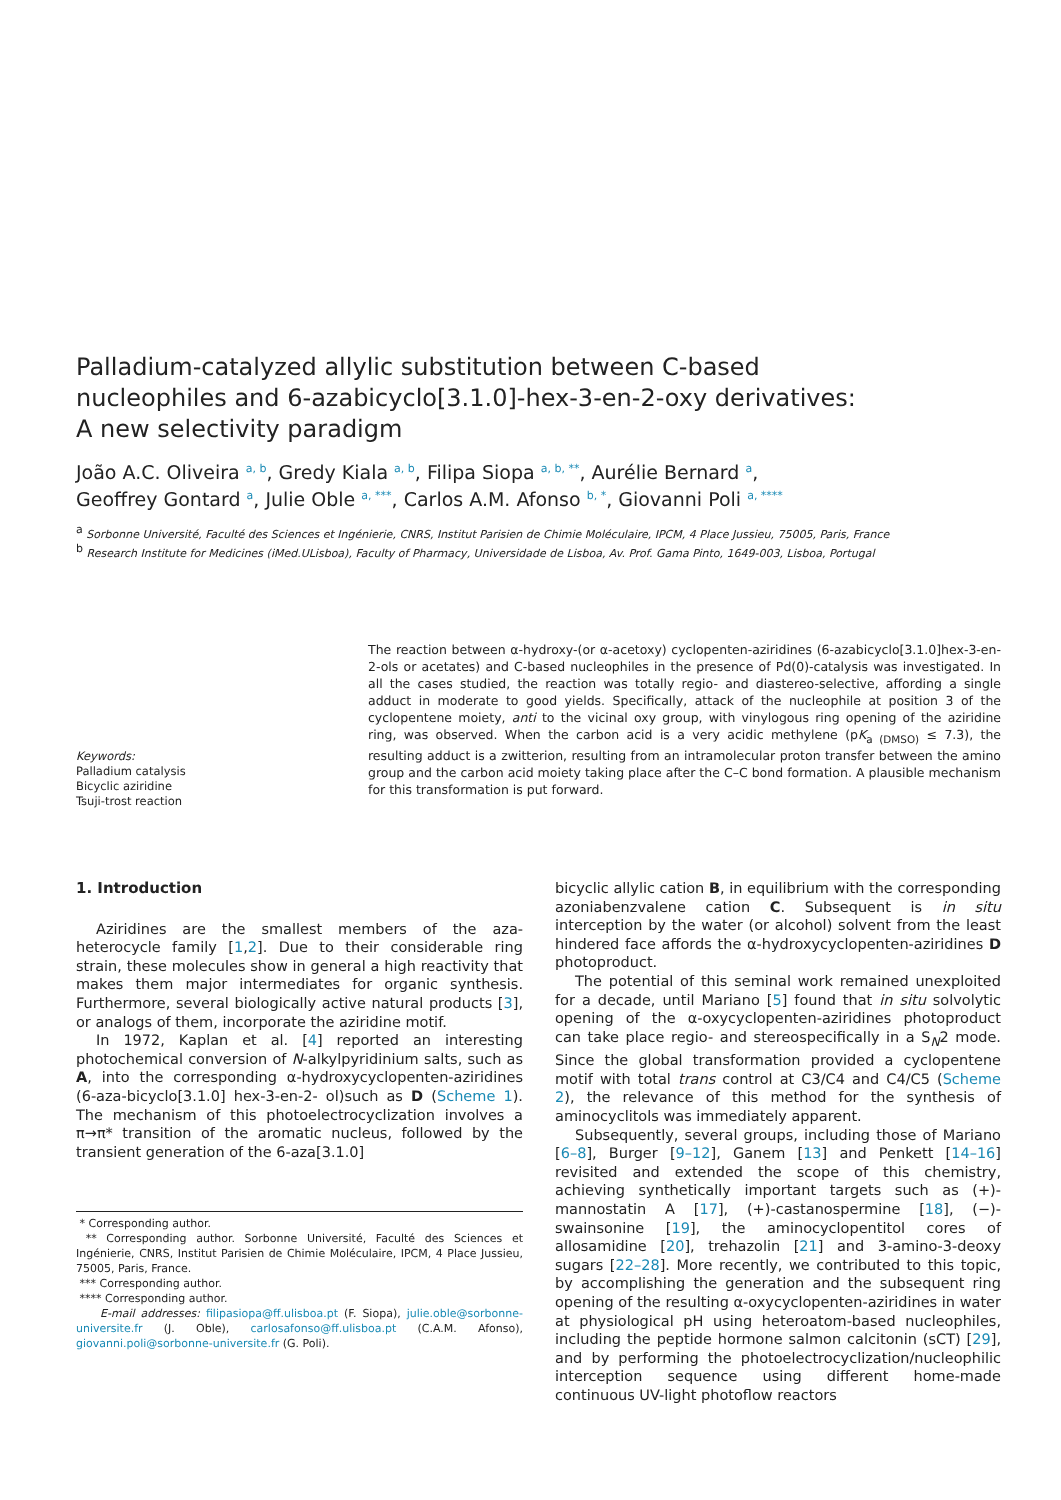Palladium-catalyzed allylic substitution between C-based nucleophiles and 6-azabicyclo[3.1.0]-hex-3-en-2-oxy derivatives: A new selectivity paradigm
João A.C. Oliveira <sup>a, b</sup>, Gredy Kiala <sup>a, b</sup>, Filipa Siopa <sup>a, b, **</sup>, Aurélie Bernard <sup>a</sup>,
Geoffrey Gontard <sup>a</sup>, Julie Oble <sup>a, ***</sup>, Carlos A.M. Afonso <sup>b, *</sup>, Giovanni Poli <sup>a, ****</sup>
<sup>a</sup> Sorbonne Université, Faculté des Sciences et Ingénierie, CNRS, Institut Parisien de Chimie Moléculaire, IPCM, 4 Place Jussieu, 75005, Paris, France
<sup>b</sup> Research Institute for Medicines (iMed.ULisboa), Faculty of Pharmacy, Universidade de Lisboa, Av. Prof. Gama Pinto, 1649-003, Lisboa, Portugal
Keywords:
Palladium catalysis
Bicyclic aziridine
Tsuji-trost reaction
The reaction between α-hydroxy-(or α-acetoxy) cyclopenten-aziridines (6-azabicyclo[3.1.0]hex-3-en-2-ols or acetates) and C-based nucleophiles in the presence of Pd(0)-catalysis was investigated. In all the cases studied, the reaction was totally regio- and diastereo-selective, affording a single adduct in moderate to good yields. Specifically, attack of the nucleophile at position 3 of the cyclopentene moiety, anti to the vicinal oxy group, with vinylogous ring opening of the aziridine ring, was observed. When the carbon acid is a very acidic methylene (pK<sub>a (DMSO)</sub> ≤ 7.3), the resulting adduct is a zwitterion, resulting from an intramolecular proton transfer between the amino group and the carbon acid moiety taking place after the C–C bond formation. A plausible mechanism for this transformation is put forward.
1. Introduction
Aziridines are the smallest members of the aza-heterocycle family [1,2]. Due to their considerable ring strain, these molecules show in general a high reactivity that makes them major intermediates for organic synthesis. Furthermore, several biologically active natural products [3], or analogs of them, incorporate the aziridine motif.
In 1972, Kaplan et al. [4] reported an interesting photochemical conversion of N-alkylpyridinium salts, such as A, into the corresponding α-hydroxycyclopenten-aziridines (6-aza-bicyclo[3.1.0] hex-3-en-2- ol)such as D (Scheme 1). The mechanism of this photoelectrocyclization involves a π→π* transition of the aromatic nucleus, followed by the transient generation of the 6-aza[3.1.0]
* Corresponding author.
** Corresponding author. Sorbonne Université, Faculté des Sciences et Ingénierie, CNRS, Institut Parisien de Chimie Moléculaire, IPCM, 4 Place Jussieu, 75005, Paris, France.
*** Corresponding author.
**** Corresponding author.
E-mail addresses: filipasiopa@ff.ulisboa.pt (F. Siopa), julie.oble@sorbonne-universite.fr (J. Oble), carlosafonso@ff.ulisboa.pt (C.A.M. Afonso), giovanni.poli@sorbonne-universite.fr (G. Poli).
bicyclic allylic cation B, in equilibrium with the corresponding azoniabenzvalene cation C. Subsequent is in situ interception by the water (or alcohol) solvent from the least hindered face affords the α-hydroxycyclopenten-aziridines D photoproduct.
The potential of this seminal work remained unexploited for a decade, until Mariano [5] found that in situ solvolytic opening of the α-oxycyclopenten-aziridines photoproduct can take place regio- and stereospecifically in a S<sub>N</sub>2 mode. Since the global transformation provided a cyclopentene motif with total trans control at C3/C4 and C4/C5 (Scheme 2), the relevance of this method for the synthesis of aminocyclitols was immediately apparent.
Subsequently, several groups, including those of Mariano [6–8], Burger [9–12], Ganem [13] and Penkett [14–16] revisited and extended the scope of this chemistry, achieving synthetically important targets such as (+)-mannostatin A [17], (+)-castanospermine [18], (−)-swainsonine [19], the aminocyclopentitol cores of allosamidine [20], trehazolin [21] and 3-amino-3-deoxy sugars [22–28]. More recently, we contributed to this topic, by accomplishing the generation and the subsequent ring opening of the resulting α-oxycyclopenten-aziridines in water at physiological pH using heteroatom-based nucleophiles, including the peptide hormone salmon calcitonin (sCT) [29], and by performing the photoelectrocyclization/nucleophilic interception sequence using different home-made continuous UV-light photoflow reactors